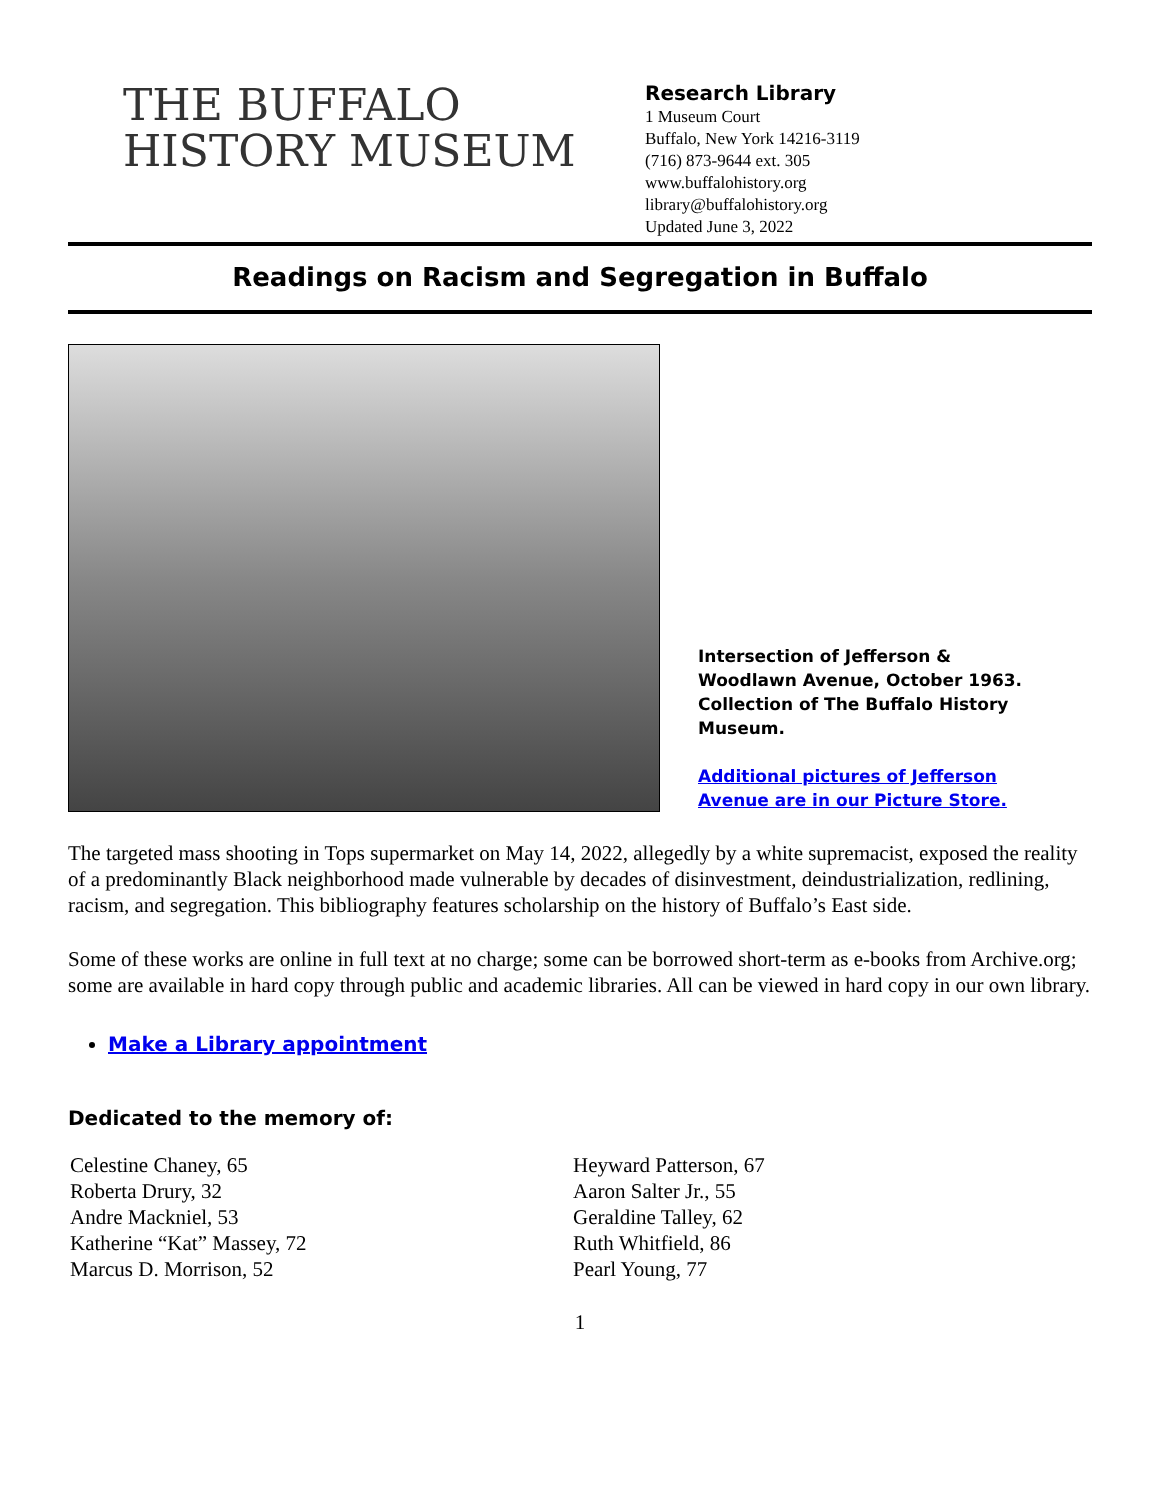THE BUFFALO
HISTORY MUSEUM
Research Library
1 Museum Court
Buffalo, New York 14216-3119
(716) 873-9644 ext. 305
www.buffalohistory.org
library@buffalohistory.org
Updated June 3, 2022
Readings on Racism and Segregation in Buffalo
Intersection of Jefferson & Woodlawn Avenue, October 1963. Collection of The Buffalo History Museum.
Additional pictures of Jefferson Avenue are in our Picture Store.
The targeted mass shooting in Tops supermarket on May 14, 2022, allegedly by a white supremacist, exposed the reality of a predominantly Black neighborhood made vulnerable by decades of disinvestment, deindustrialization, redlining, racism, and segregation. This bibliography features scholarship on the history of Buffalo’s East side.
Some of these works are online in full text at no charge; some can be borrowed short-term as e-books from Archive.org; some are available in hard copy through public and academic libraries. All can be viewed in hard copy in our own library.
Make a Library appointment
Dedicated to the memory of:
Celestine Chaney, 65
Roberta Drury, 32
Andre Mackniel, 53
Katherine “Kat” Massey, 72
Marcus D. Morrison, 52
Heyward Patterson, 67
Aaron Salter Jr., 55
Geraldine Talley, 62
Ruth Whitfield, 86
Pearl Young, 77
1